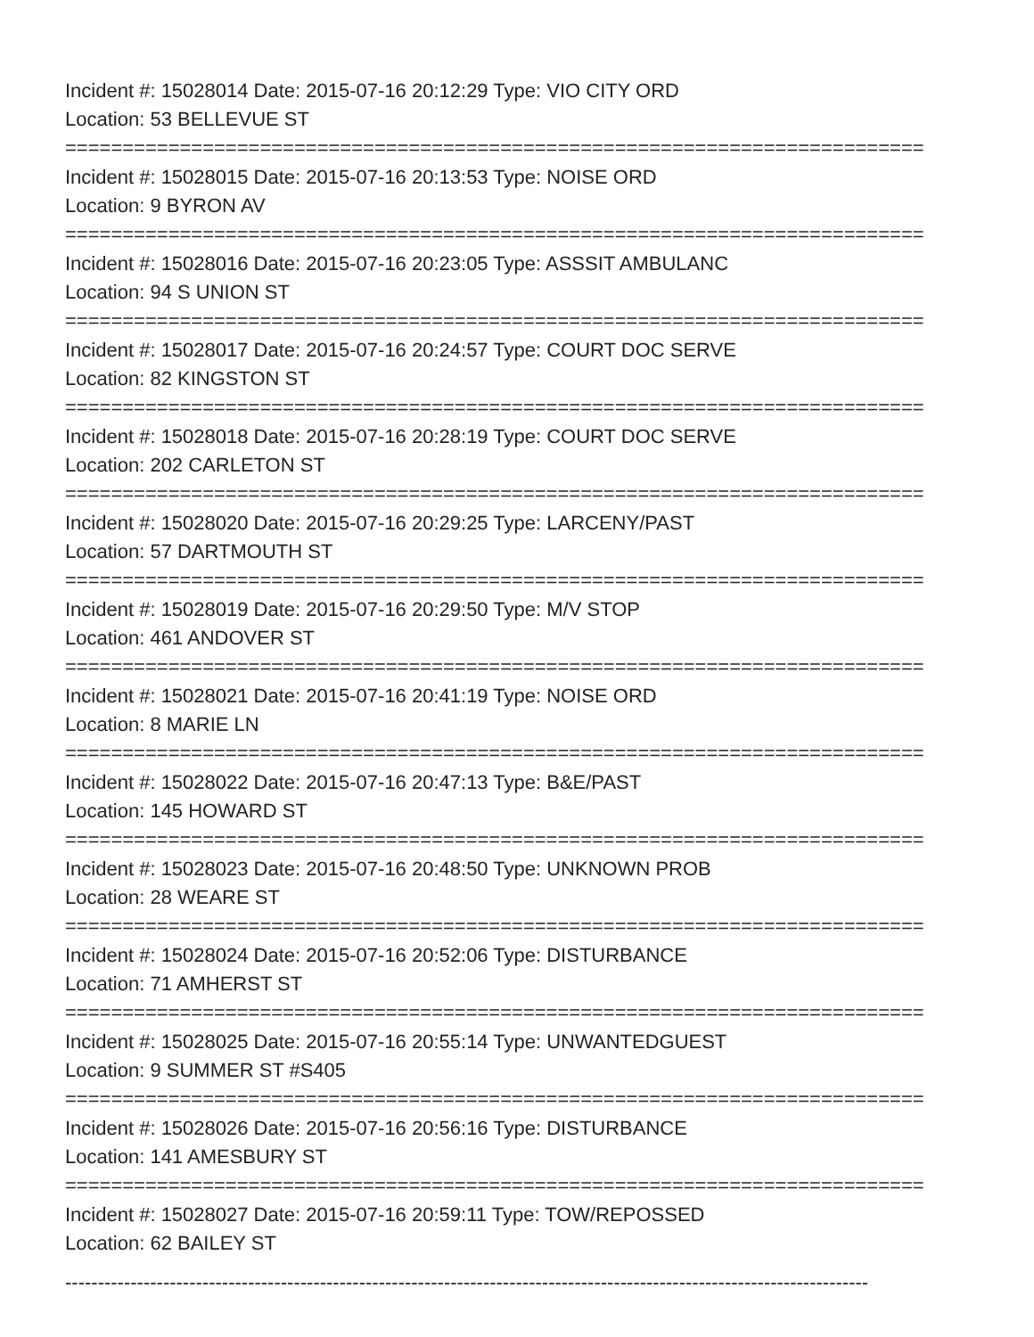Incident #: 15028014 Date: 2015-07-16 20:12:29 Type: VIO CITY ORD
Location: 53 BELLEVUE ST
===========================================================================
Incident #: 15028015 Date: 2015-07-16 20:13:53 Type: NOISE ORD
Location: 9 BYRON AV
===========================================================================
Incident #: 15028016 Date: 2015-07-16 20:23:05 Type: ASSSIT AMBULANC
Location: 94 S UNION ST
===========================================================================
Incident #: 15028017 Date: 2015-07-16 20:24:57 Type: COURT DOC SERVE
Location: 82 KINGSTON ST
===========================================================================
Incident #: 15028018 Date: 2015-07-16 20:28:19 Type: COURT DOC SERVE
Location: 202 CARLETON ST
===========================================================================
Incident #: 15028020 Date: 2015-07-16 20:29:25 Type: LARCENY/PAST
Location: 57 DARTMOUTH ST
===========================================================================
Incident #: 15028019 Date: 2015-07-16 20:29:50 Type: M/V STOP
Location: 461 ANDOVER ST
===========================================================================
Incident #: 15028021 Date: 2015-07-16 20:41:19 Type: NOISE ORD
Location: 8 MARIE LN
===========================================================================
Incident #: 15028022 Date: 2015-07-16 20:47:13 Type: B&E/PAST
Location: 145 HOWARD ST
===========================================================================
Incident #: 15028023 Date: 2015-07-16 20:48:50 Type: UNKNOWN PROB
Location: 28 WEARE ST
===========================================================================
Incident #: 15028024 Date: 2015-07-16 20:52:06 Type: DISTURBANCE
Location: 71 AMHERST ST
===========================================================================
Incident #: 15028025 Date: 2015-07-16 20:55:14 Type: UNWANTEDGUEST
Location: 9 SUMMER ST #S405
===========================================================================
Incident #: 15028026 Date: 2015-07-16 20:56:16 Type: DISTURBANCE
Location: 141 AMESBURY ST
===========================================================================
Incident #: 15028027 Date: 2015-07-16 20:59:11 Type: TOW/REPOSSED
Location: 62 BAILEY ST
---------------------------------------------------------------------------------------------------------------------------